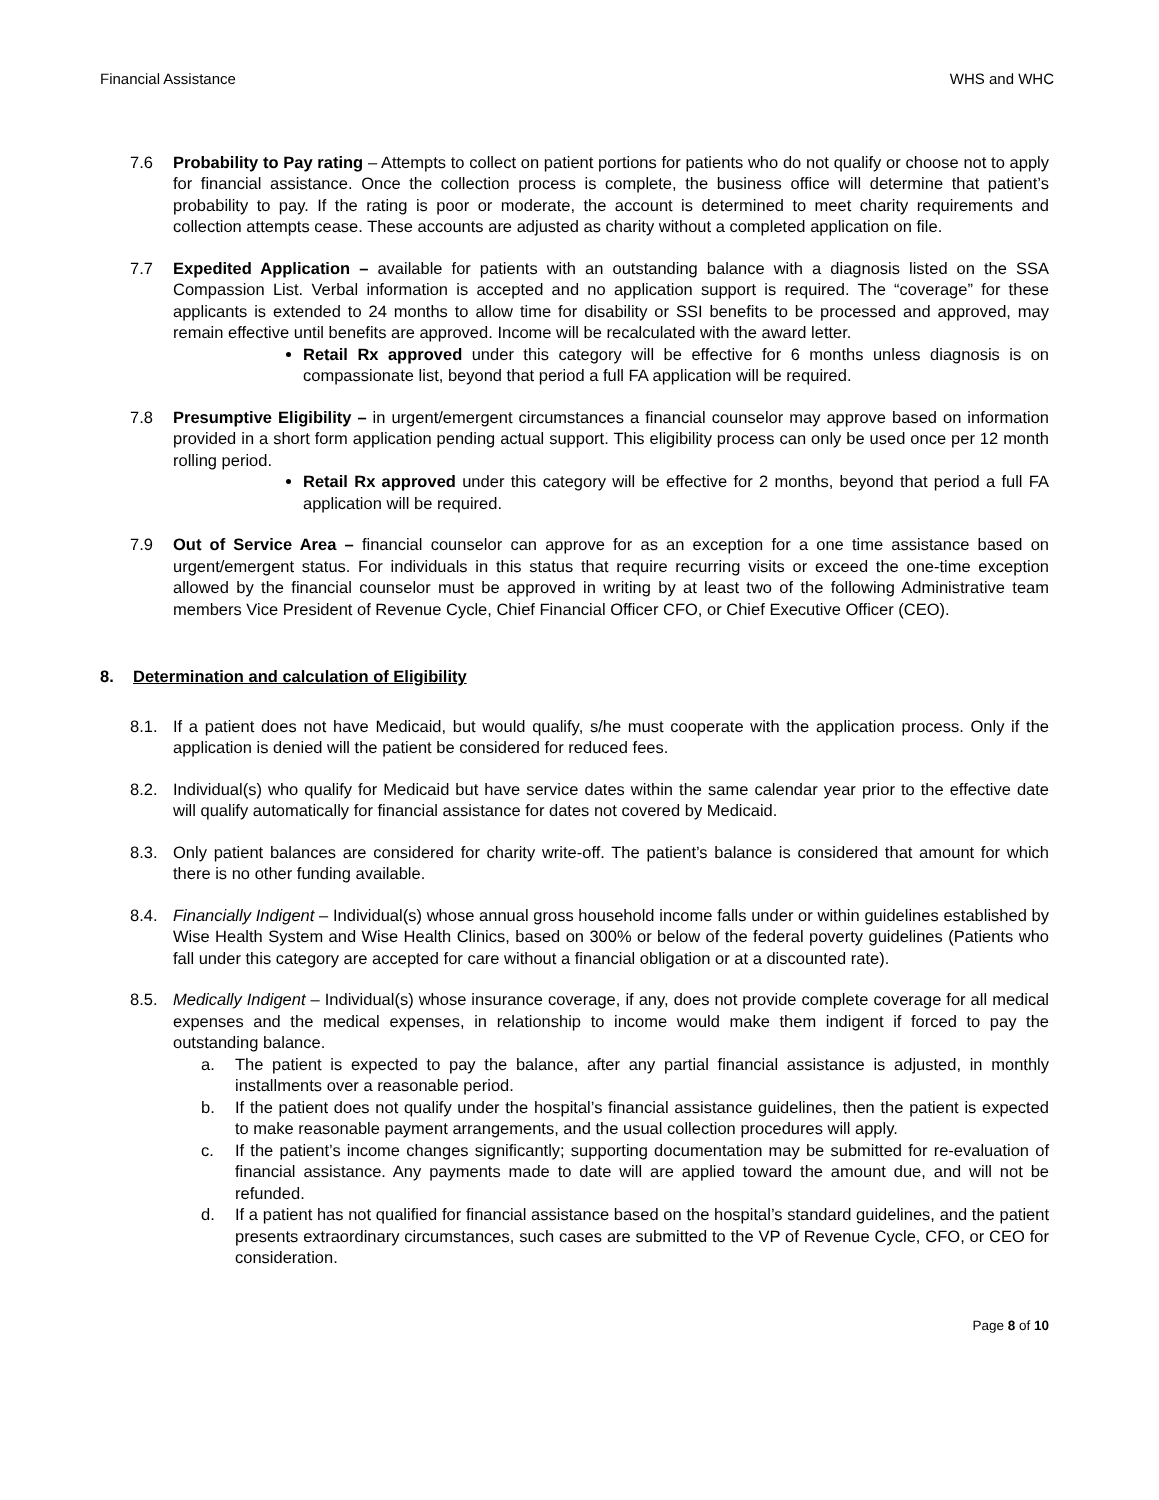Financial Assistance WHS and WHC
7.6 Probability to Pay rating – Attempts to collect on patient portions for patients who do not qualify or choose not to apply for financial assistance. Once the collection process is complete, the business office will determine that patient’s probability to pay. If the rating is poor or moderate, the account is determined to meet charity requirements and collection attempts cease. These accounts are adjusted as charity without a completed application on file.
7.7 Expedited Application – available for patients with an outstanding balance with a diagnosis listed on the SSA Compassion List. Verbal information is accepted and no application support is required. The “coverage” for these applicants is extended to 24 months to allow time for disability or SSI benefits to be processed and approved, may remain effective until benefits are approved. Income will be recalculated with the award letter.
Retail Rx approved under this category will be effective for 6 months unless diagnosis is on compassionate list, beyond that period a full FA application will be required.
7.8 Presumptive Eligibility – in urgent/emergent circumstances a financial counselor may approve based on information provided in a short form application pending actual support. This eligibility process can only be used once per 12 month rolling period.
Retail Rx approved under this category will be effective for 2 months, beyond that period a full FA application will be required.
7.9 Out of Service Area – financial counselor can approve for as an exception for a one time assistance based on urgent/emergent status. For individuals in this status that require recurring visits or exceed the one-time exception allowed by the financial counselor must be approved in writing by at least two of the following Administrative team members Vice President of Revenue Cycle, Chief Financial Officer CFO, or Chief Executive Officer (CEO).
8. Determination and calculation of Eligibility
8.1. If a patient does not have Medicaid, but would qualify, s/he must cooperate with the application process. Only if the application is denied will the patient be considered for reduced fees.
8.2. Individual(s) who qualify for Medicaid but have service dates within the same calendar year prior to the effective date will qualify automatically for financial assistance for dates not covered by Medicaid.
8.3. Only patient balances are considered for charity write-off. The patient’s balance is considered that amount for which there is no other funding available.
8.4. Financially Indigent – Individual(s) whose annual gross household income falls under or within guidelines established by Wise Health System and Wise Health Clinics, based on 300% or below of the federal poverty guidelines (Patients who fall under this category are accepted for care without a financial obligation or at a discounted rate).
8.5. Medically Indigent – Individual(s) whose insurance coverage, if any, does not provide complete coverage for all medical expenses and the medical expenses, in relationship to income would make them indigent if forced to pay the outstanding balance.
a. The patient is expected to pay the balance, after any partial financial assistance is adjusted, in monthly installments over a reasonable period.
b. If the patient does not qualify under the hospital’s financial assistance guidelines, then the patient is expected to make reasonable payment arrangements, and the usual collection procedures will apply.
c. If the patient’s income changes significantly; supporting documentation may be submitted for re-evaluation of financial assistance. Any payments made to date will are applied toward the amount due, and will not be refunded.
d. If a patient has not qualified for financial assistance based on the hospital’s standard guidelines, and the patient presents extraordinary circumstances, such cases are submitted to the VP of Revenue Cycle, CFO, or CEO for consideration.
Page 8 of 10